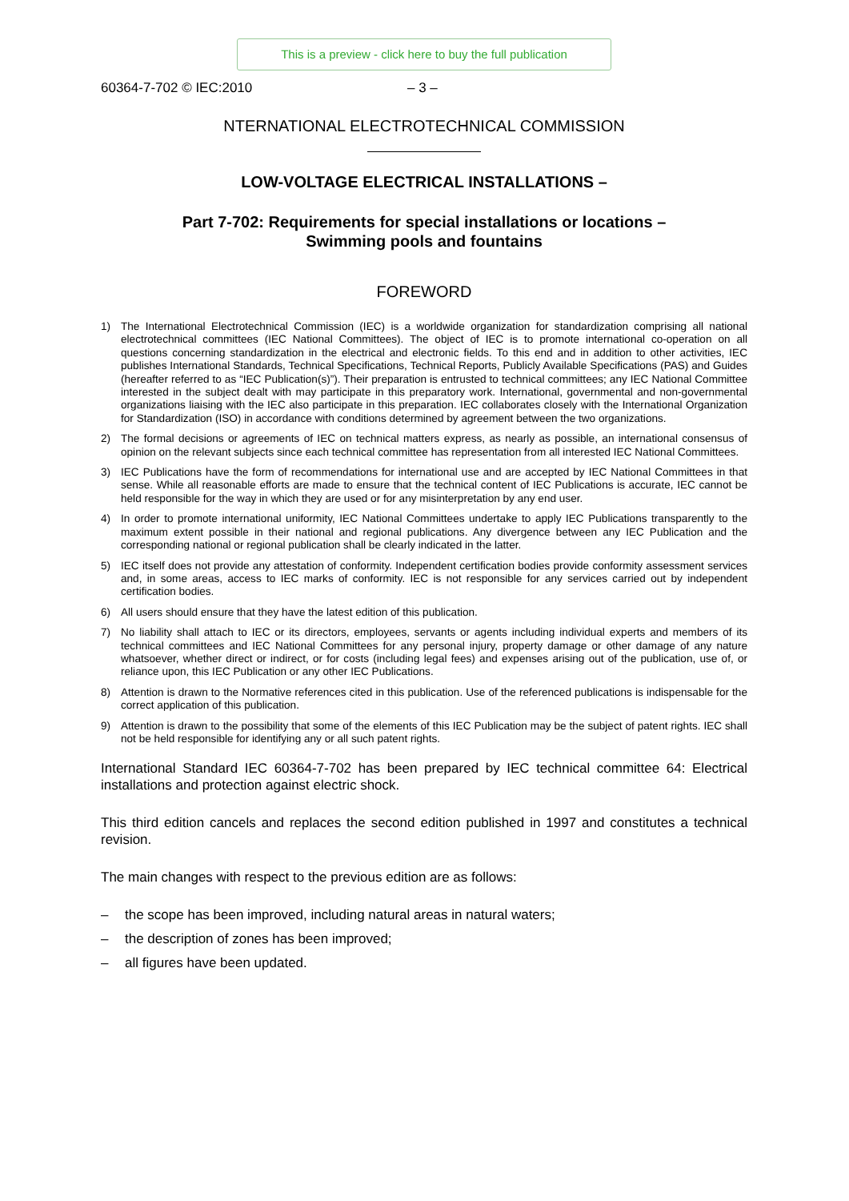This is a preview - click here to buy the full publication
60364-7-702 © IEC:2010 – 3 –
NTERNATIONAL ELECTROTECHNICAL COMMISSION
LOW-VOLTAGE ELECTRICAL INSTALLATIONS –
Part 7-702: Requirements for special installations or locations –
Swimming pools and fountains
FOREWORD
1) The International Electrotechnical Commission (IEC) is a worldwide organization for standardization comprising all national electrotechnical committees (IEC National Committees). The object of IEC is to promote international co-operation on all questions concerning standardization in the electrical and electronic fields. To this end and in addition to other activities, IEC publishes International Standards, Technical Specifications, Technical Reports, Publicly Available Specifications (PAS) and Guides (hereafter referred to as “IEC Publication(s)”). Their preparation is entrusted to technical committees; any IEC National Committee interested in the subject dealt with may participate in this preparatory work. International, governmental and non-governmental organizations liaising with the IEC also participate in this preparation. IEC collaborates closely with the International Organization for Standardization (ISO) in accordance with conditions determined by agreement between the two organizations.
2) The formal decisions or agreements of IEC on technical matters express, as nearly as possible, an international consensus of opinion on the relevant subjects since each technical committee has representation from all interested IEC National Committees.
3) IEC Publications have the form of recommendations for international use and are accepted by IEC National Committees in that sense. While all reasonable efforts are made to ensure that the technical content of IEC Publications is accurate, IEC cannot be held responsible for the way in which they are used or for any misinterpretation by any end user.
4) In order to promote international uniformity, IEC National Committees undertake to apply IEC Publications transparently to the maximum extent possible in their national and regional publications. Any divergence between any IEC Publication and the corresponding national or regional publication shall be clearly indicated in the latter.
5) IEC itself does not provide any attestation of conformity. Independent certification bodies provide conformity assessment services and, in some areas, access to IEC marks of conformity. IEC is not responsible for any services carried out by independent certification bodies.
6) All users should ensure that they have the latest edition of this publication.
7) No liability shall attach to IEC or its directors, employees, servants or agents including individual experts and members of its technical committees and IEC National Committees for any personal injury, property damage or other damage of any nature whatsoever, whether direct or indirect, or for costs (including legal fees) and expenses arising out of the publication, use of, or reliance upon, this IEC Publication or any other IEC Publications.
8) Attention is drawn to the Normative references cited in this publication. Use of the referenced publications is indispensable for the correct application of this publication.
9) Attention is drawn to the possibility that some of the elements of this IEC Publication may be the subject of patent rights. IEC shall not be held responsible for identifying any or all such patent rights.
International Standard IEC 60364-7-702 has been prepared by IEC technical committee 64: Electrical installations and protection against electric shock.
This third edition cancels and replaces the second edition published in 1997 and constitutes a technical revision.
The main changes with respect to the previous edition are as follows:
– the scope has been improved, including natural areas in natural waters;
– the description of zones has been improved;
– all figures have been updated.